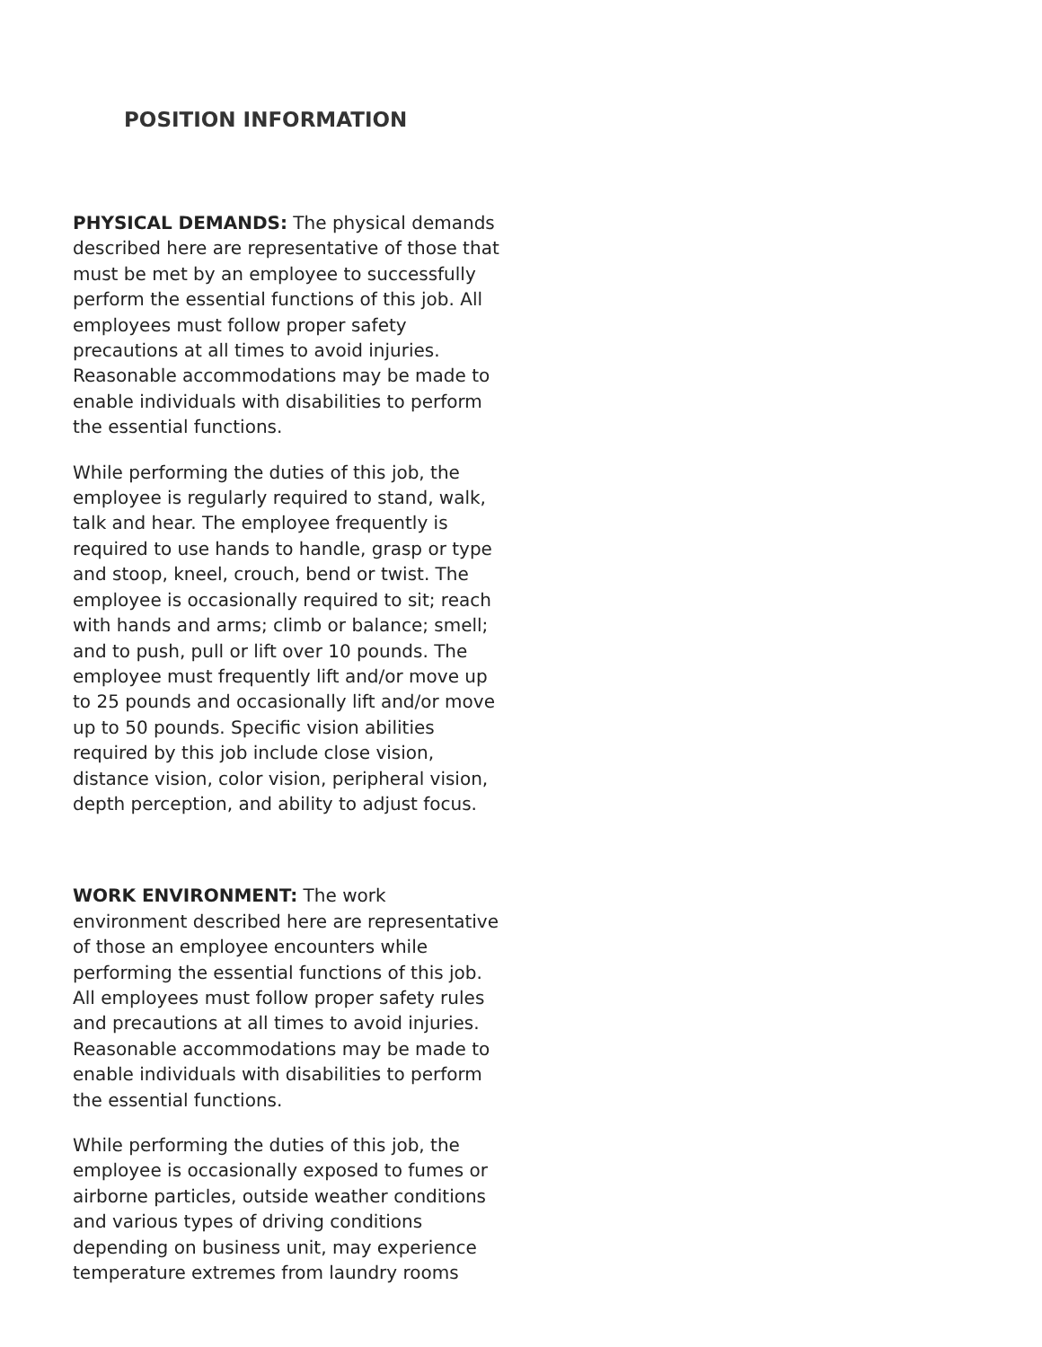POSITION INFORMATION
PHYSICAL DEMANDS: The physical demands described here are representative of those that must be met by an employee to successfully perform the essential functions of this job. All employees must follow proper safety precautions at all times to avoid injuries. Reasonable accommodations may be made to enable individuals with disabilities to perform the essential functions.
While performing the duties of this job, the employee is regularly required to stand, walk, talk and hear. The employee frequently is required to use hands to handle, grasp or type and stoop, kneel, crouch, bend or twist. The employee is occasionally required to sit; reach with hands and arms; climb or balance; smell; and to push, pull or lift over 10 pounds. The employee must frequently lift and/or move up to 25 pounds and occasionally lift and/or move up to 50 pounds. Specific vision abilities required by this job include close vision, distance vision, color vision, peripheral vision, depth perception, and ability to adjust focus.
WORK ENVIRONMENT: The work environment described here are representative of those an employee encounters while performing the essential functions of this job. All employees must follow proper safety rules and precautions at all times to avoid injuries. Reasonable accommodations may be made to enable individuals with disabilities to perform the essential functions.
While performing the duties of this job, the employee is occasionally exposed to fumes or airborne particles, outside weather conditions and various types of driving conditions depending on business unit, may experience temperature extremes from laundry rooms